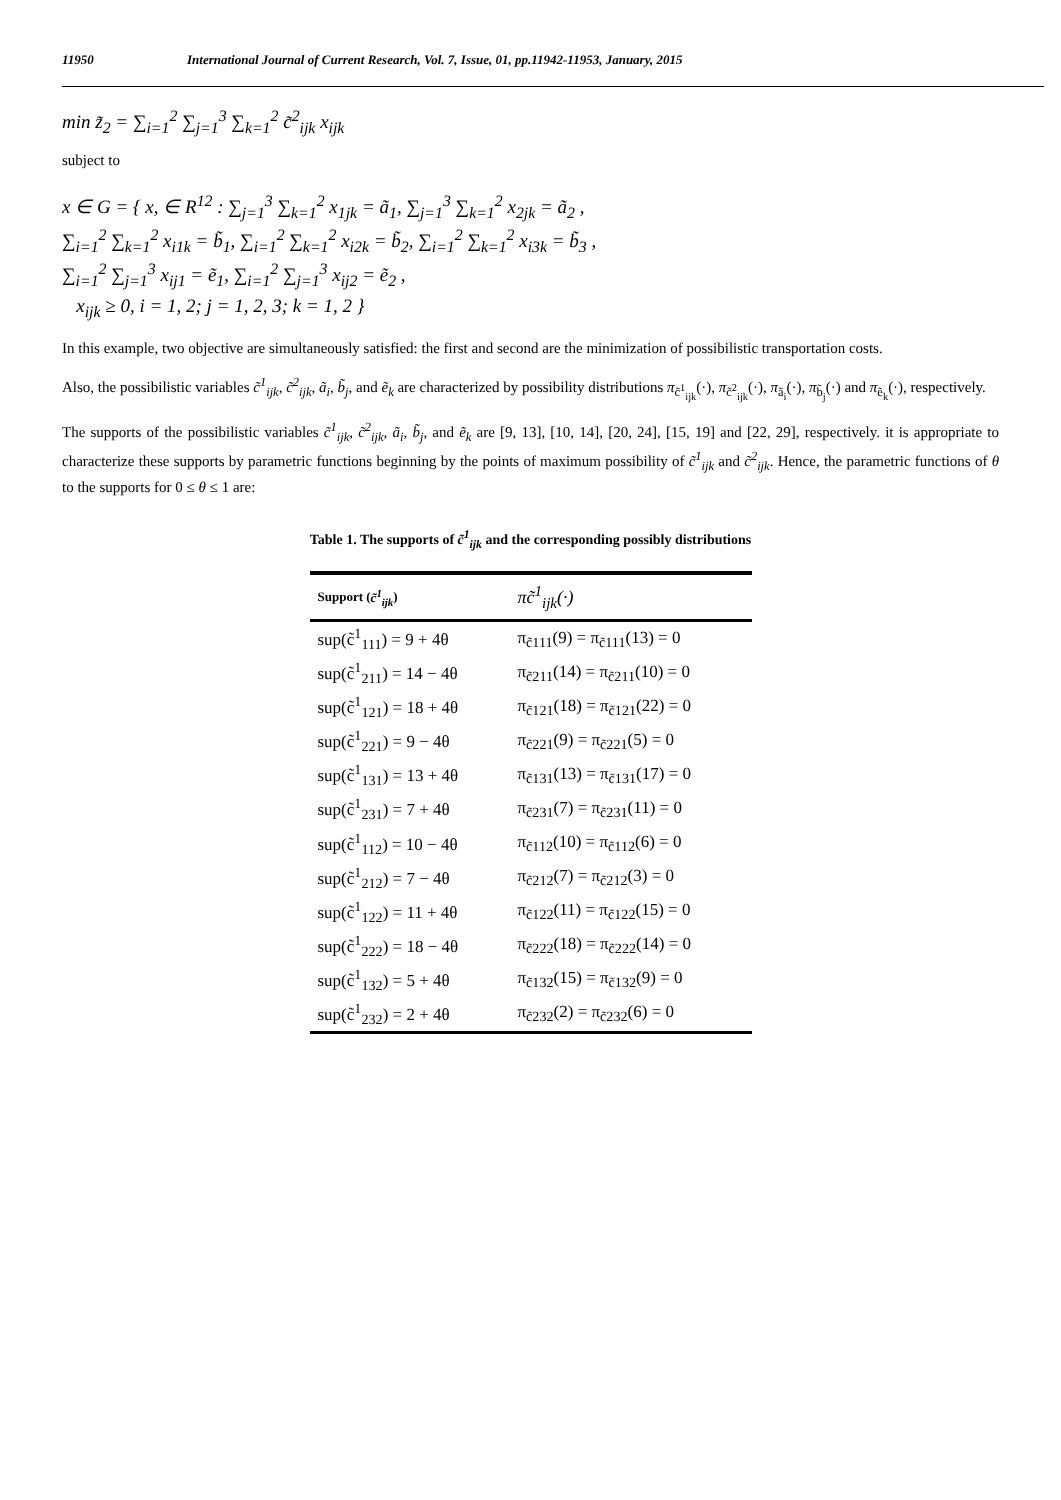11950 International Journal of Current Research, Vol. 7, Issue, 01, pp.11942-11953, January, 2015
min z̃<sub>2</sub> = ∑<sub>i=1</sub><sup>2</sup> ∑<sub>j=1</sub><sup>3</sup> ∑<sub>k=1</sub><sup>2</sup> c̃<sup>2</sup><sub>ijk</sub> x<sub>ijk</sub>
subject to
x ∈ G = { x, ∈ R<sup>12</sup> : ∑<sub>j=1</sub><sup>3</sup> ∑<sub>k=1</sub><sup>2</sup> x<sub>1jk</sub> = ã<sub>1</sub>, ∑<sub>j=1</sub><sup>3</sup> ∑<sub>k=1</sub><sup>2</sup> x<sub>2jk</sub> = ã<sub>2</sub> ,
∑<sub>i=1</sub><sup>2</sup> ∑<sub>k=1</sub><sup>2</sup> x<sub>i1k</sub> = b̃<sub>1</sub>, ∑<sub>i=1</sub><sup>2</sup> ∑<sub>k=1</sub><sup>2</sup> x<sub>i2k</sub> = b̃<sub>2</sub>, ∑<sub>i=1</sub><sup>2</sup> ∑<sub>k=1</sub><sup>2</sup> x<sub>i3k</sub> = b̃<sub>3</sub> ,
∑<sub>i=1</sub><sup>2</sup> ∑<sub>j=1</sub><sup>3</sup> x<sub>ij1</sub> = ẽ<sub>1</sub>, ∑<sub>i=1</sub><sup>2</sup> ∑<sub>j=1</sub><sup>3</sup> x<sub>ij2</sub> = ẽ<sub>2</sub> ,
x<sub>ijk</sub> ≥ 0, i = 1, 2; j = 1, 2, 3; k = 1, 2 }
In this example, two objective are simultaneously satisfied: the first and second are the minimization of possibilistic transportation costs.
Also, the possibilistic variables c̃<sup>1</sup><sub>ijk</sub>, c̃<sup>2</sup><sub>ijk</sub>, ã<sub>i</sub>, b̃<sub>j</sub>, and ẽ<sub>k</sub> are characterized by possibility distributions π<sub>c̃<sup>1</sup><sub>ijk</sub></sub>(·), π<sub>c̃<sup>2</sup><sub>ijk</sub></sub>(·), π<sub>ã<sub>i</sub></sub>(·), π<sub>b̃<sub>j</sub></sub>(·) and π<sub>ẽ<sub>k</sub></sub>(·), respectively.
The supports of the possibilistic variables c̃<sup>1</sup><sub>ijk</sub>, c̃<sup>2</sup><sub>ijk</sub>, ã<sub>i</sub>, b̃<sub>j</sub>, and ẽ<sub>k</sub> are [9, 13], [10, 14], [20, 24], [15, 19] and [22, 29], respectively. it is appropriate to characterize these supports by parametric functions beginning by the points of maximum possibility of c̃<sup>1</sup><sub>ijk</sub> and c̃<sup>2</sup><sub>ijk</sub>. Hence, the parametric functions of θ to the supports for 0 ≤ θ ≤ 1 are:
Table 1. The supports of c̃<sup>1</sup><sub>ijk</sub> and the corresponding possibly distributions
| Support ( c̃<sup>1</sup><sub>ijk</sub> ) | πc̃<sup>1</sup><sub>ijk</sub>(·) |
| --- | --- |
| sup(c̃<sup>1</sup><sub>111</sub>) = 9 + 4θ | π<sub>c̃111</sub>(9) = π<sub>c̃111</sub>(13) = 0 |
| sup(c̃<sup>1</sup><sub>211</sub>) = 14 − 4θ | π<sub>c̃211</sub>(14) = π<sub>c̃211</sub>(10) = 0 |
| sup(c̃<sup>1</sup><sub>121</sub>) = 18 + 4θ | π<sub>c̃121</sub>(18) = π<sub>c̃121</sub>(22) = 0 |
| sup(c̃<sup>1</sup><sub>221</sub>) = 9 − 4θ | π<sub>c̃221</sub>(9) = π<sub>c̃221</sub>(5) = 0 |
| sup(c̃<sup>1</sup><sub>131</sub>) = 13 + 4θ | π<sub>c̃131</sub>(13) = π<sub>c̃131</sub>(17) = 0 |
| sup(c̃<sup>1</sup><sub>231</sub>) = 7 + 4θ | π<sub>c̃231</sub>(7) = π<sub>c̃231</sub>(11) = 0 |
| sup(c̃<sup>1</sup><sub>112</sub>) = 10 − 4θ | π<sub>c̃112</sub>(10) = π<sub>c̃112</sub>(6) = 0 |
| sup(c̃<sup>1</sup><sub>212</sub>) = 7 − 4θ | π<sub>c̃212</sub>(7) = π<sub>c̃212</sub>(3) = 0 |
| sup(c̃<sup>1</sup><sub>122</sub>) = 11 + 4θ | π<sub>c̃122</sub>(11) = π<sub>c̃122</sub>(15) = 0 |
| sup(c̃<sup>1</sup><sub>222</sub>) = 18 − 4θ | π<sub>c̃222</sub>(18) = π<sub>c̃222</sub>(14) = 0 |
| sup(c̃<sup>1</sup><sub>132</sub>) = 5 + 4θ | π<sub>c̃132</sub>(15) = π<sub>c̃132</sub>(9) = 0 |
| sup(c̃<sup>1</sup><sub>232</sub>) = 2 + 4θ | π<sub>c̃232</sub>(2) = π<sub>c̃232</sub>(6) = 0 |